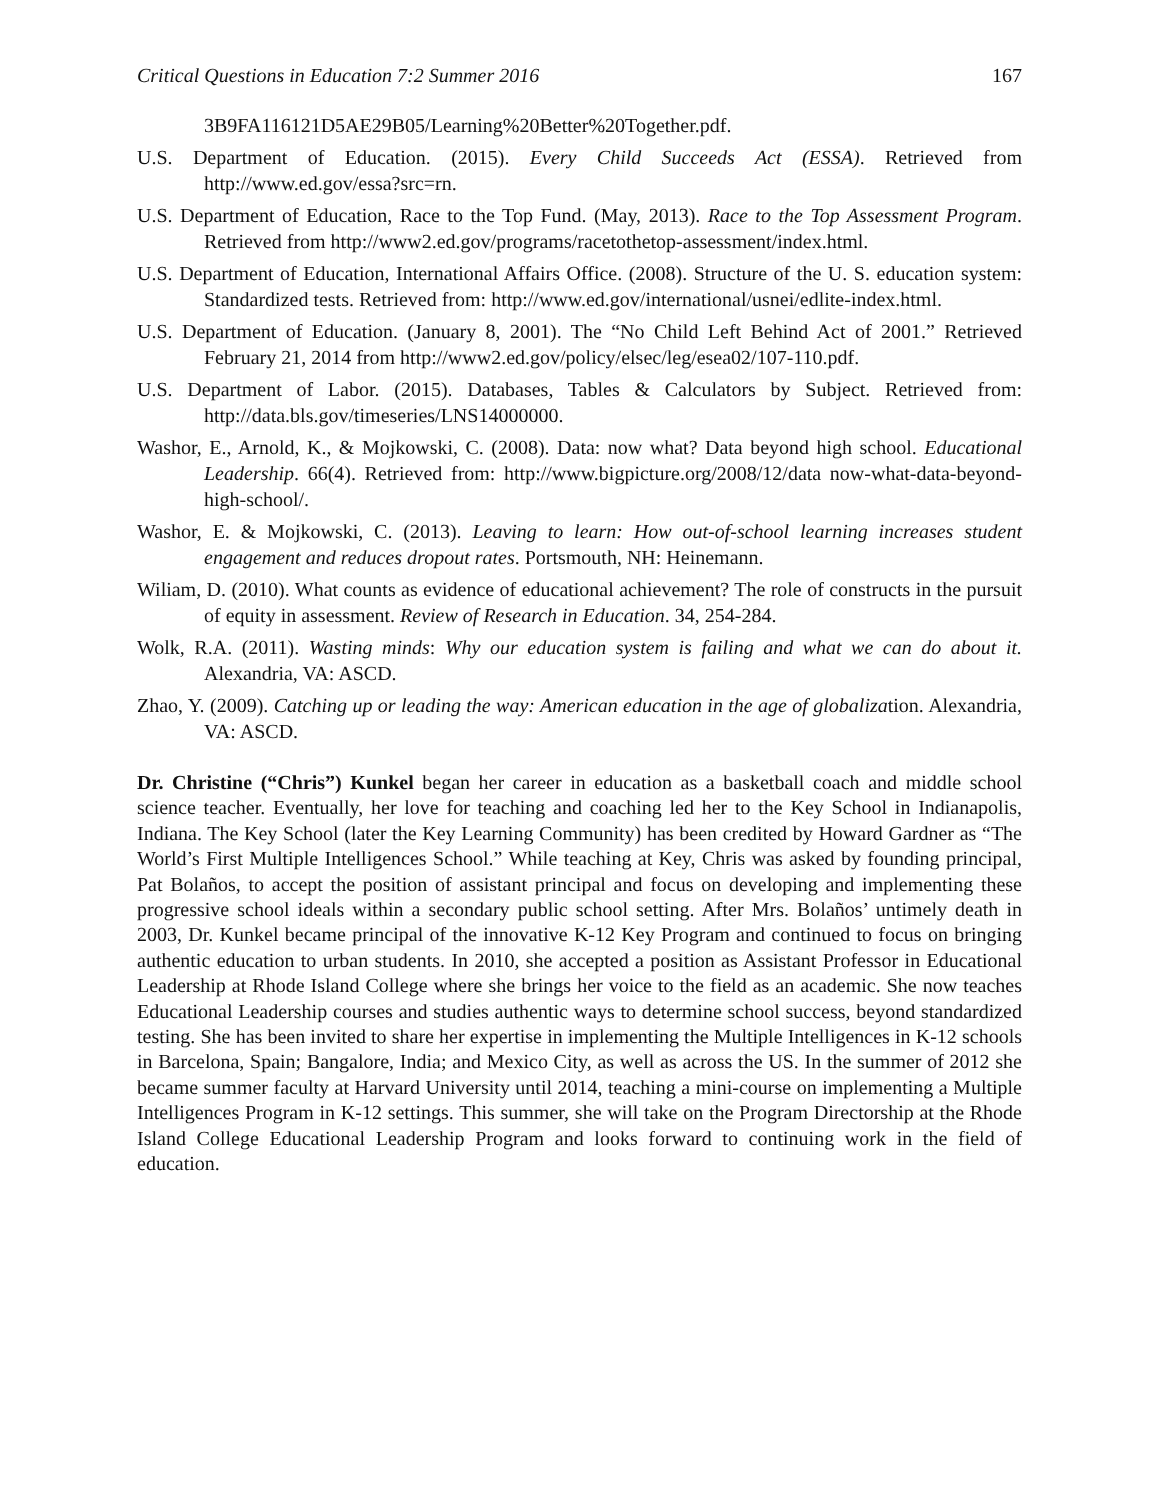Critical Questions in Education 7:2 Summer 2016 167
3B9FA116121D5AE29B05/Learning%20Better%20Together.pdf.
U.S. Department of Education. (2015). Every Child Succeeds Act (ESSA). Retrieved from http://www.ed.gov/essa?src=rn.
U.S. Department of Education, Race to the Top Fund. (May, 2013). Race to the Top Assessment Program. Retrieved from http://www2.ed.gov/programs/racetothetop-assessment/in­dex.html.
U.S. Department of Education, International Affairs Office. (2008). Structure of the U. S. educa­tion system: Standardized tests. Retrieved from: http://www.ed.gov/international/us­nei/edlite-index.html.
U.S. Department of Education. (January 8, 2001). The “No Child Left Behind Act of 2001.” Re­trieved February 21, 2014 from http://www2.ed.gov/policy/elsec/leg/esea02/107-110.pdf.
U.S. Department of Labor. (2015). Databases, Tables & Calculators by Subject. Retrieved from: http://data.bls.gov/timeseries/LNS14000000.
Washor, E., Arnold, K., & Mojkowski, C. (2008). Data: now what? Data beyond high school. Educational Leadership. 66(4). Retrieved from: http://www.bigpicture.org/2008/12/data now-what-data-beyond-high-school/.
Washor, E. & Mojkowski, C. (2013). Leaving to learn: How out-of-school learning increases stu­dent engagement and reduces dropout rates. Portsmouth, NH: Heinemann.
Wiliam, D. (2010). What counts as evidence of educational achievement? The role of constructs in the pursuit of equity in assessment. Review of Research in Education. 34, 254-284.
Wolk, R.A. (2011). Wasting minds: Why our education system is failing and what we can do about it. Alexandria, VA: ASCD.
Zhao, Y. (2009). Catching up or leading the way: American education in the age of globalization. Alexandria, VA: ASCD.
Dr. Christine (“Chris”) Kunkel began her career in education as a basketball coach and middle school science teacher. Eventually, her love for teaching and coaching led her to the Key School in Indianapolis, Indiana. The Key School (later the Key Learning Community) has been credited by How­ard Gardner as “The World’s First Multiple Intelligences School.” While teaching at Key, Chris was asked by founding principal, Pat Bolaños, to accept the position of assistant principal and focus on developing and implementing these progressive school ideals within a secondary public school setting. After Mrs. Bolaños’ untimely death in 2003, Dr. Kunkel became principal of the innovative K-12 Key Program and continued to focus on bringing authentic education to urban students. In 2010, she ac­cepted a position as Assistant Professor in Educational Leadership at Rhode Island College where she brings her voice to the field as an academic. She now teaches Educational Leadership courses and studies authentic ways to determine school success, beyond standardized testing. She has been invited to share her expertise in implementing the Multiple Intelligences in K-12 schools in Barcelona, Spain; Bangalore, India; and Mexico City, as well as across the US. In the summer of 2012 she became sum­mer faculty at Harvard University until 2014, teaching a mini-course on implementing a Multiple In­telligences Program in K-12 settings. This summer, she will take on the Program Directorship at the Rhode Island College Educational Leadership Program and looks forward to continuing work in the field of education.